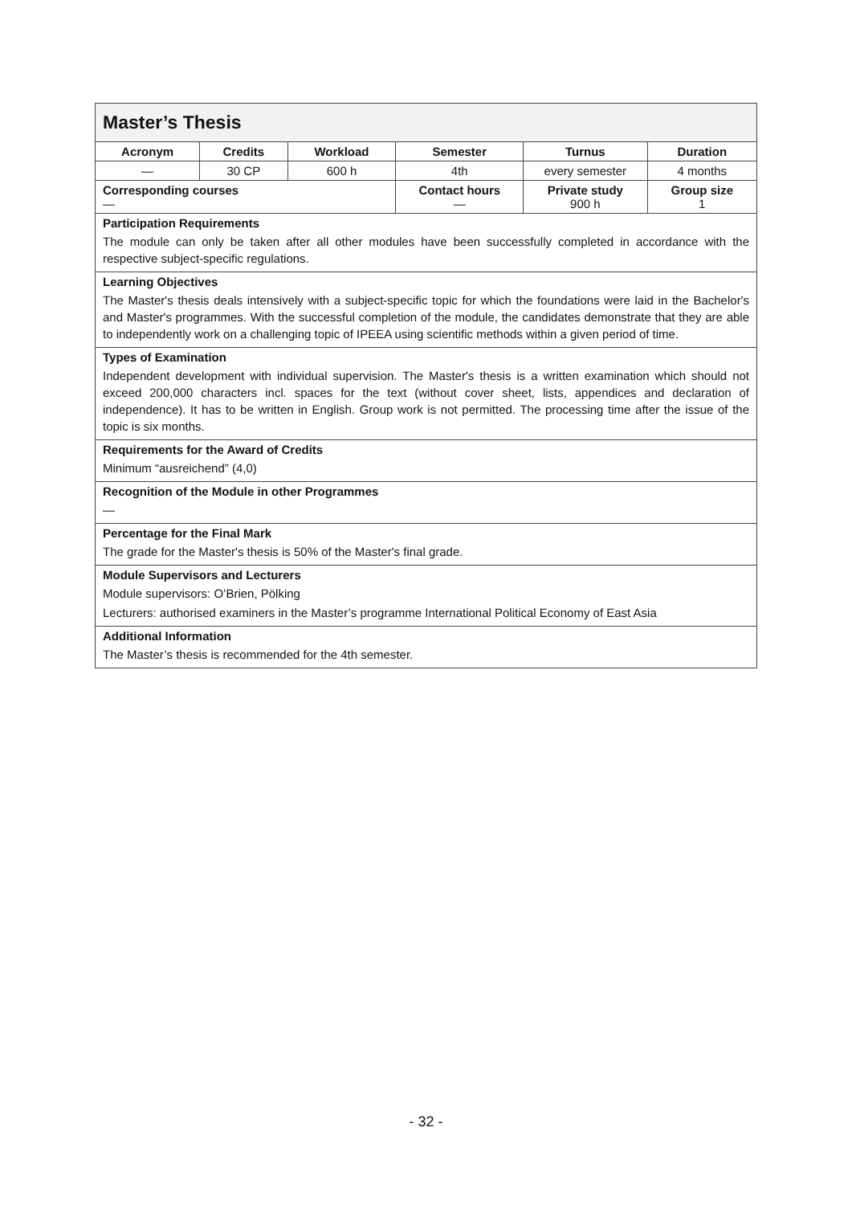| Master’s Thesis | | | | | |
| --- | --- | --- | --- | --- | --- |
| Acronym | Credits | Workload | Semester | Turnus | Duration |
| — | 30 CP | 600 h | 4th | every semester | 4 months |
| Corresponding courses — | | | Contact hours — | Private study 900 h | Group size 1 |
| Participation Requirements The module can only be taken after all other modules have been successfully completed in accordance with the respective subject-specific regulations. | | | | | |
| Learning Objectives The Master's thesis deals intensively with a subject-specific topic for which the foundations were laid in the Bachelor's and Master's programmes. With the successful completion of the module, the candidates demonstrate that they are able to independently work on a challenging topic of IPEEA using scientific methods within a given period of time. | | | | | |
| Types of Examination Independent development with individual supervision. The Master's thesis is a written examination which should not exceed 200,000 characters incl. spaces for the text (without cover sheet, lists, appendices and declaration of independence). It has to be written in English. Group work is not permitted. The processing time after the issue of the topic is six months. | | | | | |
| Requirements for the Award of Credits Minimum “ausreichend” (4,0) | | | | | |
| Recognition of the Module in other Programmes — | | | | | |
| Percentage for the Final Mark The grade for the Master's thesis is 50% of the Master's final grade. | | | | | |
| Module Supervisors and Lecturers Module supervisors: O’Brien, Pölking Lecturers: authorised examiners in the Master’s programme International Political Economy of East Asia | | | | | |
| Additional Information The Master’s thesis is recommended for the 4th semester. | | | | | |
- 32 -